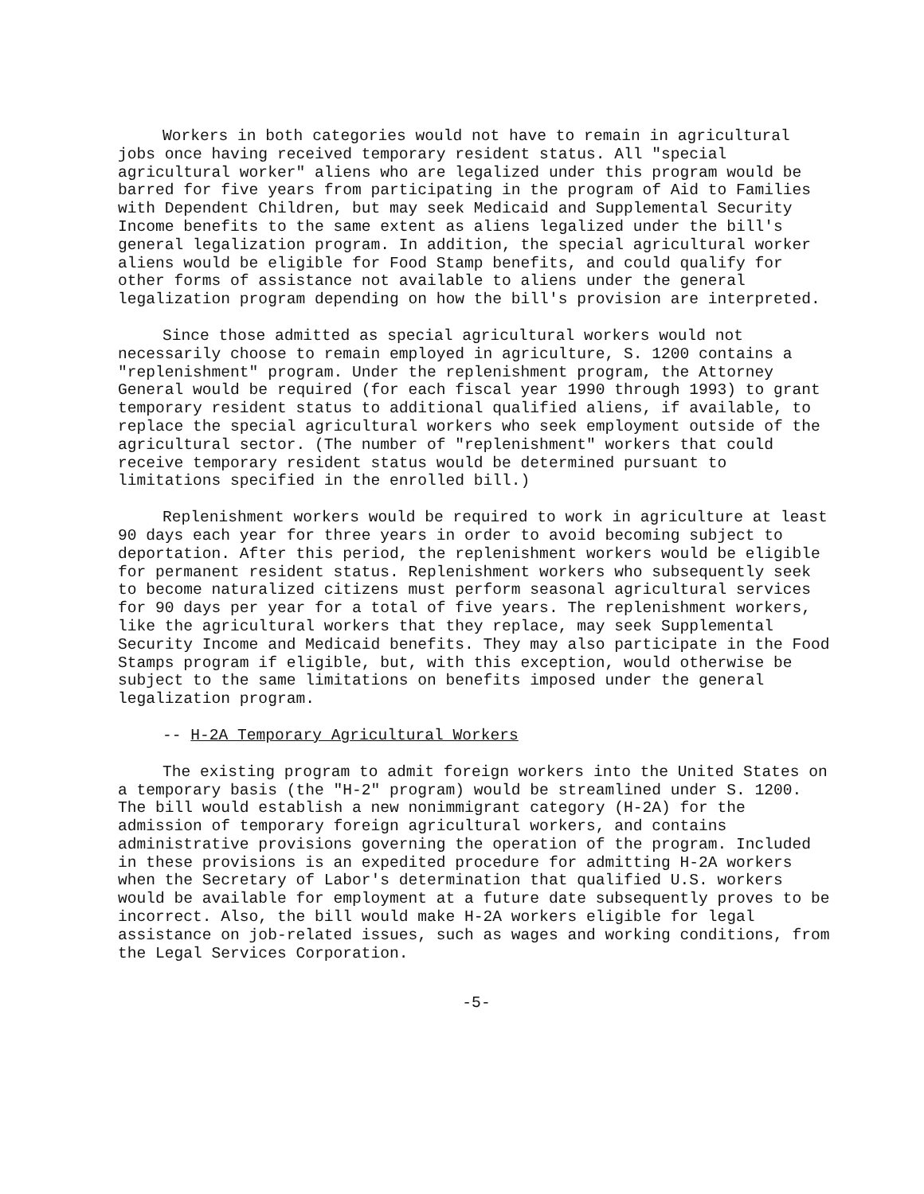Workers in both categories would not have to remain in agricultural jobs once having received temporary resident status. All "special agricultural worker" aliens who are legalized under this program would be barred for five years from participating in the program of Aid to Families with Dependent Children, but may seek Medicaid and Supplemental Security Income benefits to the same extent as aliens legalized under the bill's general legalization program. In addition, the special agricultural worker aliens would be eligible for Food Stamp benefits, and could qualify for other forms of assistance not available to aliens under the general legalization program depending on how the bill's provision are interpreted.
Since those admitted as special agricultural workers would not necessarily choose to remain employed in agriculture, S. 1200 contains a "replenishment" program. Under the replenishment program, the Attorney General would be required (for each fiscal year 1990 through 1993) to grant temporary resident status to additional qualified aliens, if available, to replace the special agricultural workers who seek employment outside of the agricultural sector. (The number of "replenishment" workers that could receive temporary resident status would be determined pursuant to limitations specified in the enrolled bill.)
Replenishment workers would be required to work in agriculture at least 90 days each year for three years in order to avoid becoming subject to deportation. After this period, the replenishment workers would be eligible for permanent resident status. Replenishment workers who subsequently seek to become naturalized citizens must perform seasonal agricultural services for 90 days per year for a total of five years. The replenishment workers, like the agricultural workers that they replace, may seek Supplemental Security Income and Medicaid benefits. They may also participate in the Food Stamps program if eligible, but, with this exception, would otherwise be subject to the same limitations on benefits imposed under the general legalization program.
-- H-2A Temporary Agricultural Workers
The existing program to admit foreign workers into the United States on a temporary basis (the "H-2" program) would be streamlined under S. 1200. The bill would establish a new nonimmigrant category (H-2A) for the admission of temporary foreign agricultural workers, and contains administrative provisions governing the operation of the program. Included in these provisions is an expedited procedure for admitting H-2A workers when the Secretary of Labor's determination that qualified U.S. workers would be available for employment at a future date subsequently proves to be incorrect. Also, the bill would make H-2A workers eligible for legal assistance on job-related issues, such as wages and working conditions, from the Legal Services Corporation.
-5-